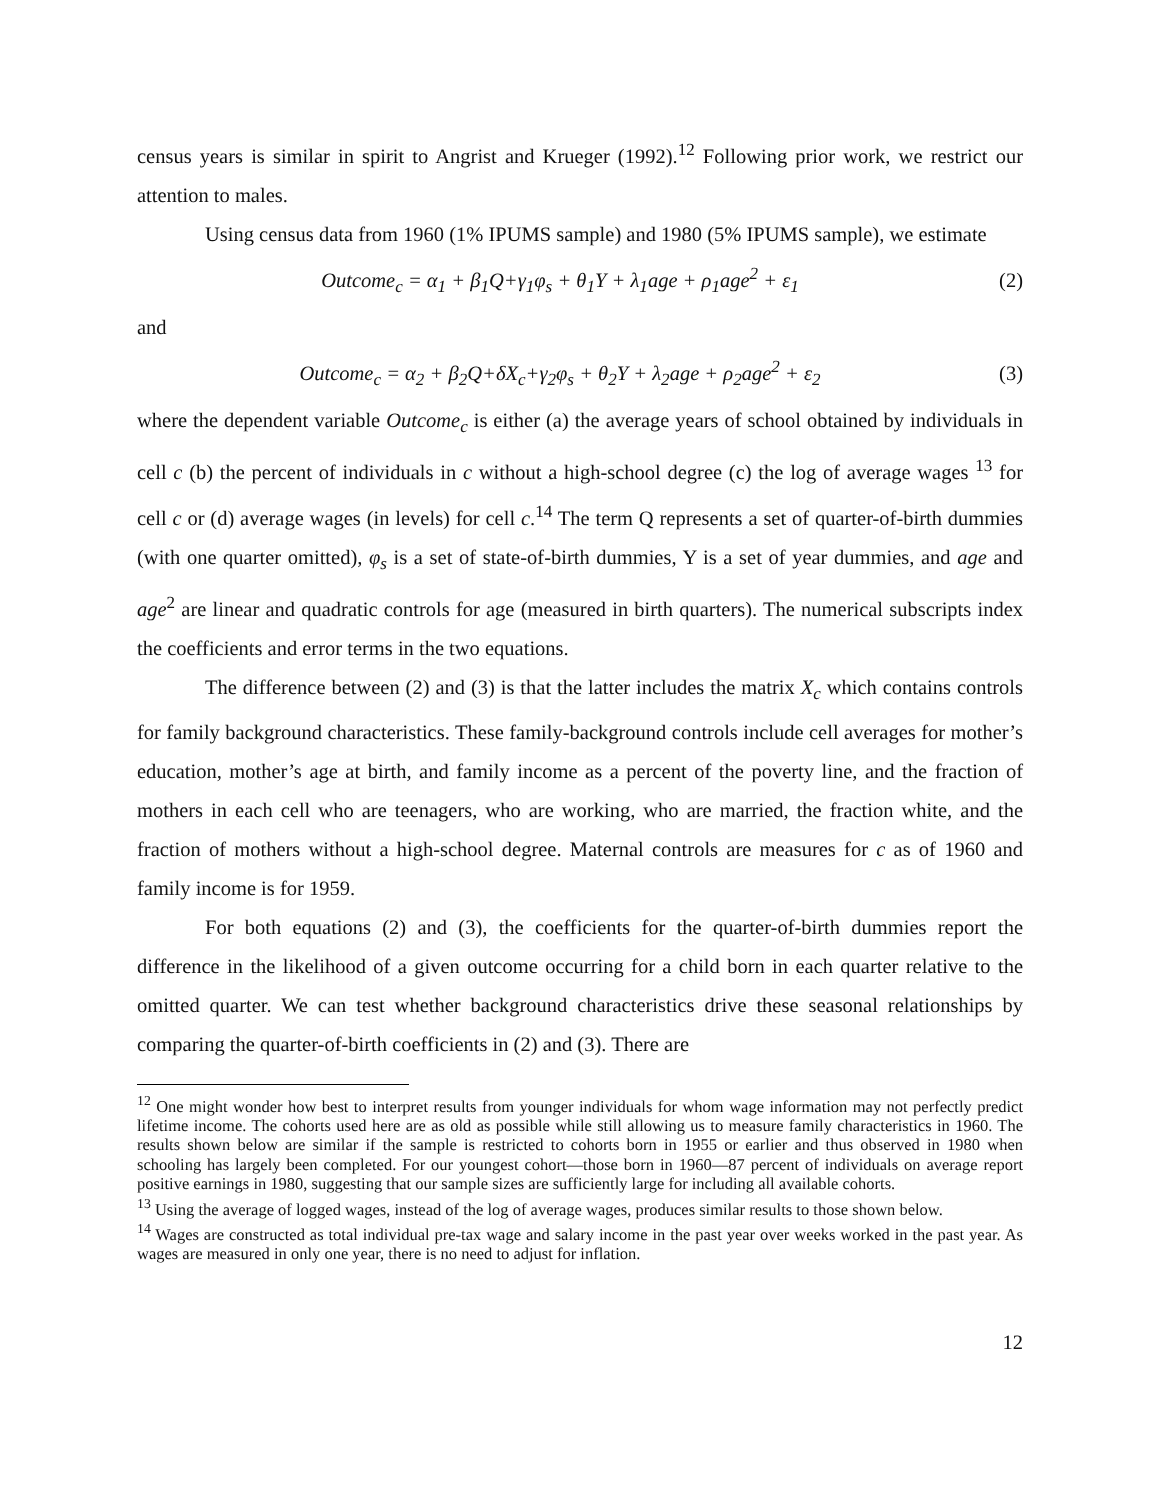census years is similar in spirit to Angrist and Krueger (1992).<sup>12</sup> Following prior work, we restrict our attention to males.
Using census data from 1960 (1% IPUMS sample) and 1980 (5% IPUMS sample), we estimate
Outcome<sub>c</sub> = α<sub>1</sub> + β<sub>1</sub>Q+γ<sub>1</sub>φ<sub>s</sub> + θ<sub>1</sub>Y + λ<sub>1</sub>age + ρ<sub>1</sub>age<sup>2</sup> + ε<sub>1</sub>
(2)
and
Outcome<sub>c</sub> = α<sub>2</sub> + β<sub>2</sub>Q+δX<sub>c</sub>+γ<sub>2</sub>φ<sub>s</sub> + θ<sub>2</sub>Y + λ<sub>2</sub>age + ρ<sub>2</sub>age<sup>2</sup> + ε<sub>2</sub>
(3)
where the dependent variable Outcome<sub>c</sub> is either (a) the average years of school obtained by individuals in cell c (b) the percent of individuals in c without a high-school degree (c) the log of average wages <sup>13</sup> for cell c or (d) average wages (in levels) for cell c.<sup>14</sup> The term Q represents a set of quarter-of-birth dummies (with one quarter omitted), φ<sub>s</sub> is a set of state-of-birth dummies, Y is a set of year dummies, and age and age<sup>2</sup> are linear and quadratic controls for age (measured in birth quarters). The numerical subscripts index the coefficients and error terms in the two equations.
The difference between (2) and (3) is that the latter includes the matrix X<sub>c</sub> which contains controls for family background characteristics. These family-background controls include cell averages for mother’s education, mother’s age at birth, and family income as a percent of the poverty line, and the fraction of mothers in each cell who are teenagers, who are working, who are married, the fraction white, and the fraction of mothers without a high-school degree. Maternal controls are measures for c as of 1960 and family income is for 1959.
For both equations (2) and (3), the coefficients for the quarter-of-birth dummies report the difference in the likelihood of a given outcome occurring for a child born in each quarter relative to the omitted quarter. We can test whether background characteristics drive these seasonal relationships by comparing the quarter-of-birth coefficients in (2) and (3). There are
<sup>12</sup> One might wonder how best to interpret results from younger individuals for whom wage information may not perfectly predict lifetime income. The cohorts used here are as old as possible while still allowing us to measure family characteristics in 1960. The results shown below are similar if the sample is restricted to cohorts born in 1955 or earlier and thus observed in 1980 when schooling has largely been completed. For our youngest cohort—those born in 1960—87 percent of individuals on average report positive earnings in 1980, suggesting that our sample sizes are sufficiently large for including all available cohorts.
<sup>13</sup> Using the average of logged wages, instead of the log of average wages, produces similar results to those shown below.
<sup>14</sup> Wages are constructed as total individual pre-tax wage and salary income in the past year over weeks worked in the past year. As wages are measured in only one year, there is no need to adjust for inflation.
12